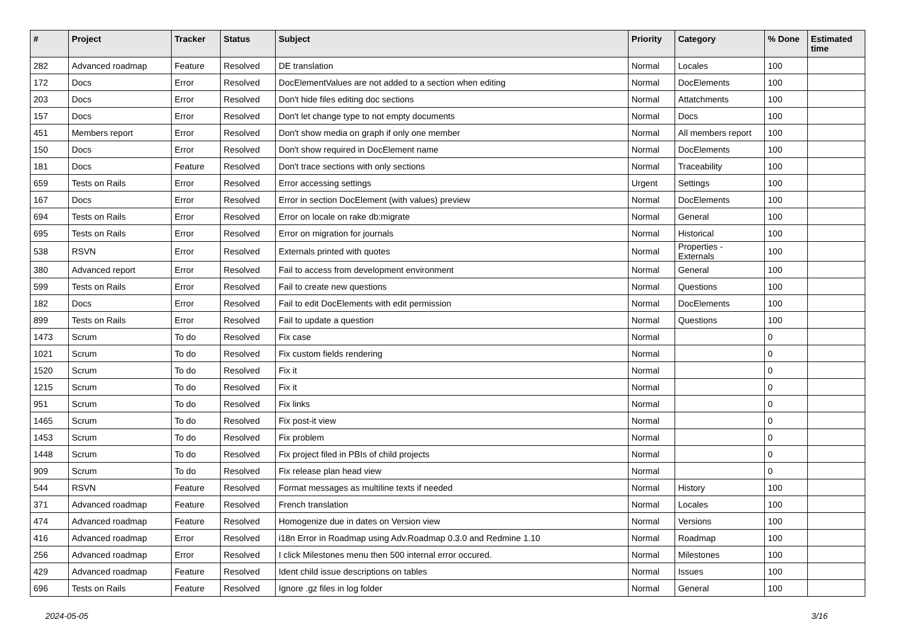| # | Project | Tracker | Status | Subject | Priority | Category | % Done | Estimated time |
| --- | --- | --- | --- | --- | --- | --- | --- | --- |
| 282 | Advanced roadmap | Feature | Resolved | DE translation | Normal | Locales | 100 | |
| 172 | Docs | Error | Resolved | DocElementValues are not added to a section when editing | Normal | DocElements | 100 | |
| 203 | Docs | Error | Resolved | Don't hide files editing doc sections | Normal | Attatchments | 100 | |
| 157 | Docs | Error | Resolved | Don't let change type to not empty documents | Normal | Docs | 100 | |
| 451 | Members report | Error | Resolved | Don't show media on graph if only one member | Normal | All members report | 100 | |
| 150 | Docs | Error | Resolved | Don't show required in DocElement name | Normal | DocElements | 100 | |
| 181 | Docs | Feature | Resolved | Don't trace sections with only sections | Normal | Traceability | 100 | |
| 659 | Tests on Rails | Error | Resolved | Error accessing settings | Urgent | Settings | 100 | |
| 167 | Docs | Error | Resolved | Error in section DocElement (with values) preview | Normal | DocElements | 100 | |
| 694 | Tests on Rails | Error | Resolved | Error on locale on rake db:migrate | Normal | General | 100 | |
| 695 | Tests on Rails | Error | Resolved | Error on migration for journals | Normal | Historical | 100 | |
| 538 | RSVN | Error | Resolved | Externals printed with quotes | Normal | Properties - Externals | 100 | |
| 380 | Advanced report | Error | Resolved | Fail to access from development environment | Normal | General | 100 | |
| 599 | Tests on Rails | Error | Resolved | Fail to create new questions | Normal | Questions | 100 | |
| 182 | Docs | Error | Resolved | Fail to edit DocElements with edit permission | Normal | DocElements | 100 | |
| 899 | Tests on Rails | Error | Resolved | Fail to update a question | Normal | Questions | 100 | |
| 1473 | Scrum | To do | Resolved | Fix case | Normal | | 0 | |
| 1021 | Scrum | To do | Resolved | Fix custom fields rendering | Normal | | 0 | |
| 1520 | Scrum | To do | Resolved | Fix it | Normal | | 0 | |
| 1215 | Scrum | To do | Resolved | Fix it | Normal | | 0 | |
| 951 | Scrum | To do | Resolved | Fix links | Normal | | 0 | |
| 1465 | Scrum | To do | Resolved | Fix post-it view | Normal | | 0 | |
| 1453 | Scrum | To do | Resolved | Fix problem | Normal | | 0 | |
| 1448 | Scrum | To do | Resolved | Fix project filed in PBIs of child projects | Normal | | 0 | |
| 909 | Scrum | To do | Resolved | Fix release plan head view | Normal | | 0 | |
| 544 | RSVN | Feature | Resolved | Format messages as multiline texts if needed | Normal | History | 100 | |
| 371 | Advanced roadmap | Feature | Resolved | French translation | Normal | Locales | 100 | |
| 474 | Advanced roadmap | Feature | Resolved | Homogenize due in dates on Version view | Normal | Versions | 100 | |
| 416 | Advanced roadmap | Error | Resolved | i18n Error in Roadmap using Adv.Roadmap 0.3.0 and Redmine 1.10 | Normal | Roadmap | 100 | |
| 256 | Advanced roadmap | Error | Resolved | I click Milestones menu then 500 internal error occured. | Normal | Milestones | 100 | |
| 429 | Advanced roadmap | Feature | Resolved | Ident child issue descriptions on tables | Normal | Issues | 100 | |
| 696 | Tests on Rails | Feature | Resolved | Ignore .gz files in log folder | Normal | General | 100 | |
2024-05-05 3/16